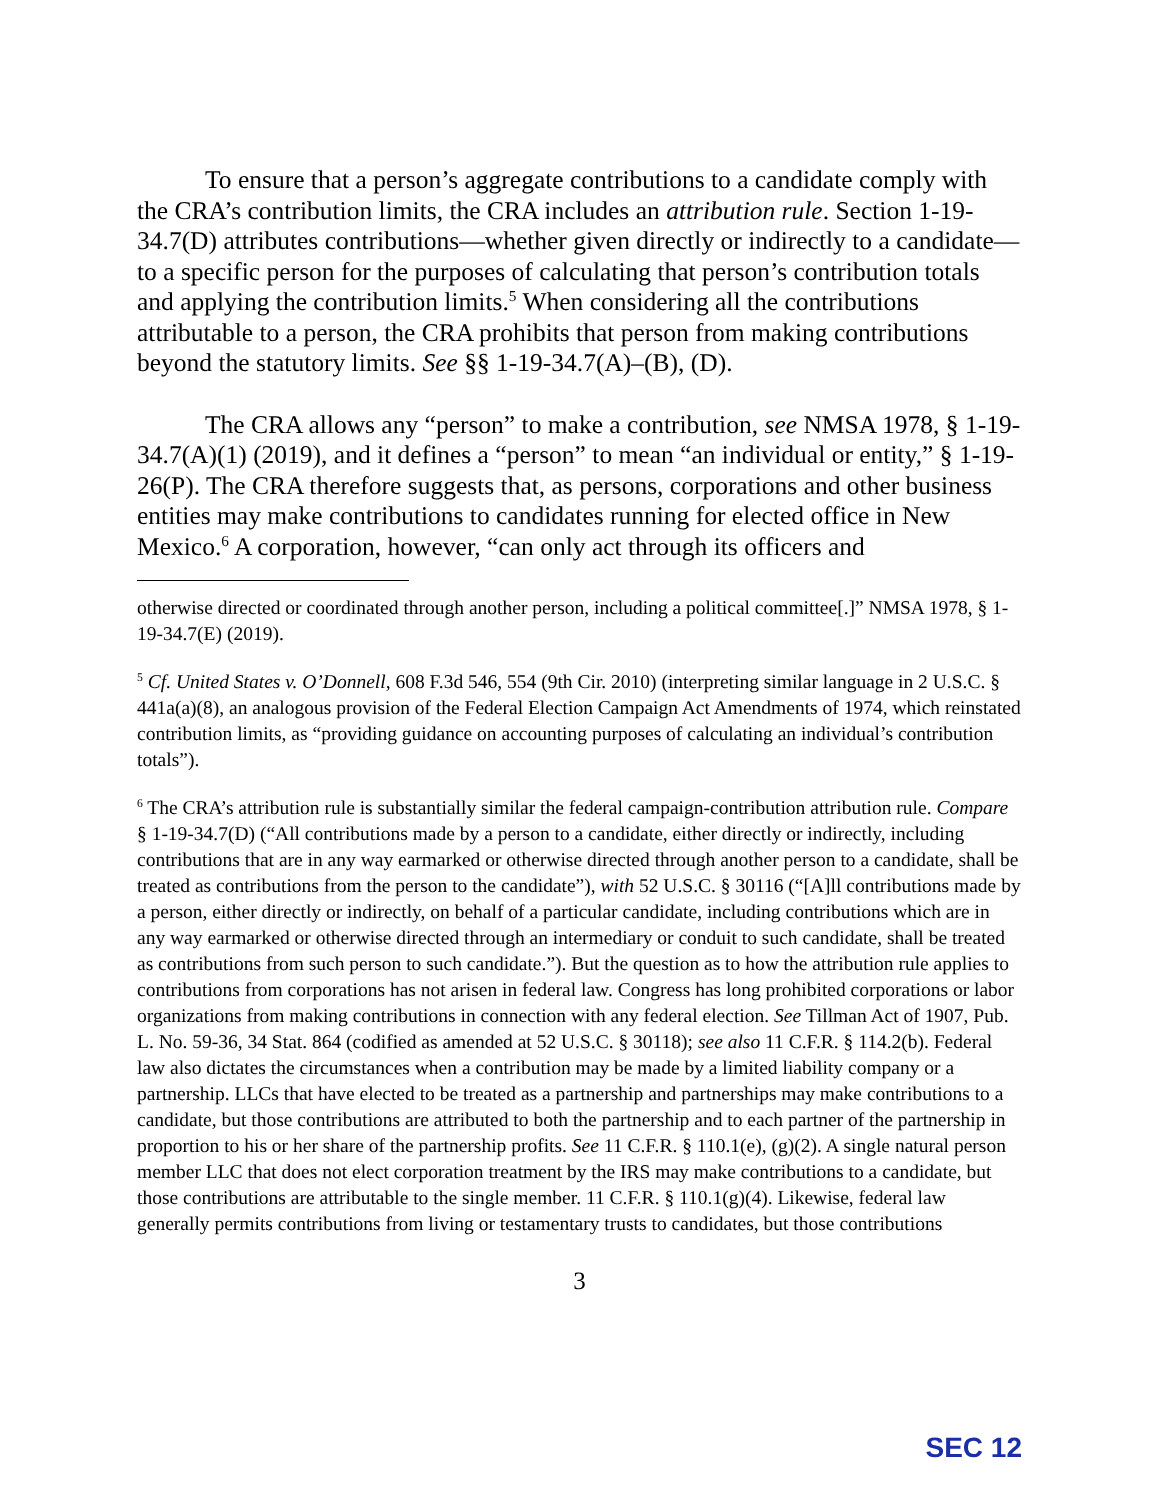To ensure that a person’s aggregate contributions to a candidate comply with the CRA’s contribution limits, the CRA includes an attribution rule. Section 1-19-34.7(D) attributes contributions—whether given directly or indirectly to a candidate—to a specific person for the purposes of calculating that person’s contribution totals and applying the contribution limits.<sup>5</sup> When considering all the contributions attributable to a person, the CRA prohibits that person from making contributions beyond the statutory limits. See §§ 1-19-34.7(A)–(B), (D).
The CRA allows any “person” to make a contribution, see NMSA 1978, § 1-19-34.7(A)(1) (2019), and it defines a “person” to mean “an individual or entity,” § 1-19-26(P). The CRA therefore suggests that, as persons, corporations and other business entities may make contributions to candidates running for elected office in New Mexico.<sup>6</sup> A corporation, however, “can only act through its officers and
otherwise directed or coordinated through another person, including a political committee[.]” NMSA 1978, § 1-19-34.7(E) (2019).
<sup>5</sup> Cf. United States v. O’Donnell, 608 F.3d 546, 554 (9th Cir. 2010) (interpreting similar language in 2 U.S.C. § 441a(a)(8), an analogous provision of the Federal Election Campaign Act Amendments of 1974, which reinstated contribution limits, as “providing guidance on accounting purposes of calculating an individual’s contribution totals”).
<sup>6</sup> The CRA’s attribution rule is substantially similar the federal campaign-contribution attribution rule. Compare § 1-19-34.7(D) (“All contributions made by a person to a candidate, either directly or indirectly, including contributions that are in any way earmarked or otherwise directed through another person to a candidate, shall be treated as contributions from the person to the candidate”), with 52 U.S.C. § 30116 (“[A]ll contributions made by a person, either directly or indirectly, on behalf of a particular candidate, including contributions which are in any way earmarked or otherwise directed through an intermediary or conduit to such candidate, shall be treated as contributions from such person to such candidate.”). But the question as to how the attribution rule applies to contributions from corporations has not arisen in federal law. Congress has long prohibited corporations or labor organizations from making contributions in connection with any federal election. See Tillman Act of 1907, Pub. L. No. 59-36, 34 Stat. 864 (codified as amended at 52 U.S.C. § 30118); see also 11 C.F.R. § 114.2(b). Federal law also dictates the circumstances when a contribution may be made by a limited liability company or a partnership. LLCs that have elected to be treated as a partnership and partnerships may make contributions to a candidate, but those contributions are attributed to both the partnership and to each partner of the partnership in proportion to his or her share of the partnership profits. See 11 C.F.R. § 110.1(e), (g)(2). A single natural person member LLC that does not elect corporation treatment by the IRS may make contributions to a candidate, but those contributions are attributable to the single member. 11 C.F.R. § 110.1(g)(4). Likewise, federal law generally permits contributions from living or testamentary trusts to candidates, but those contributions
3
SEC 12